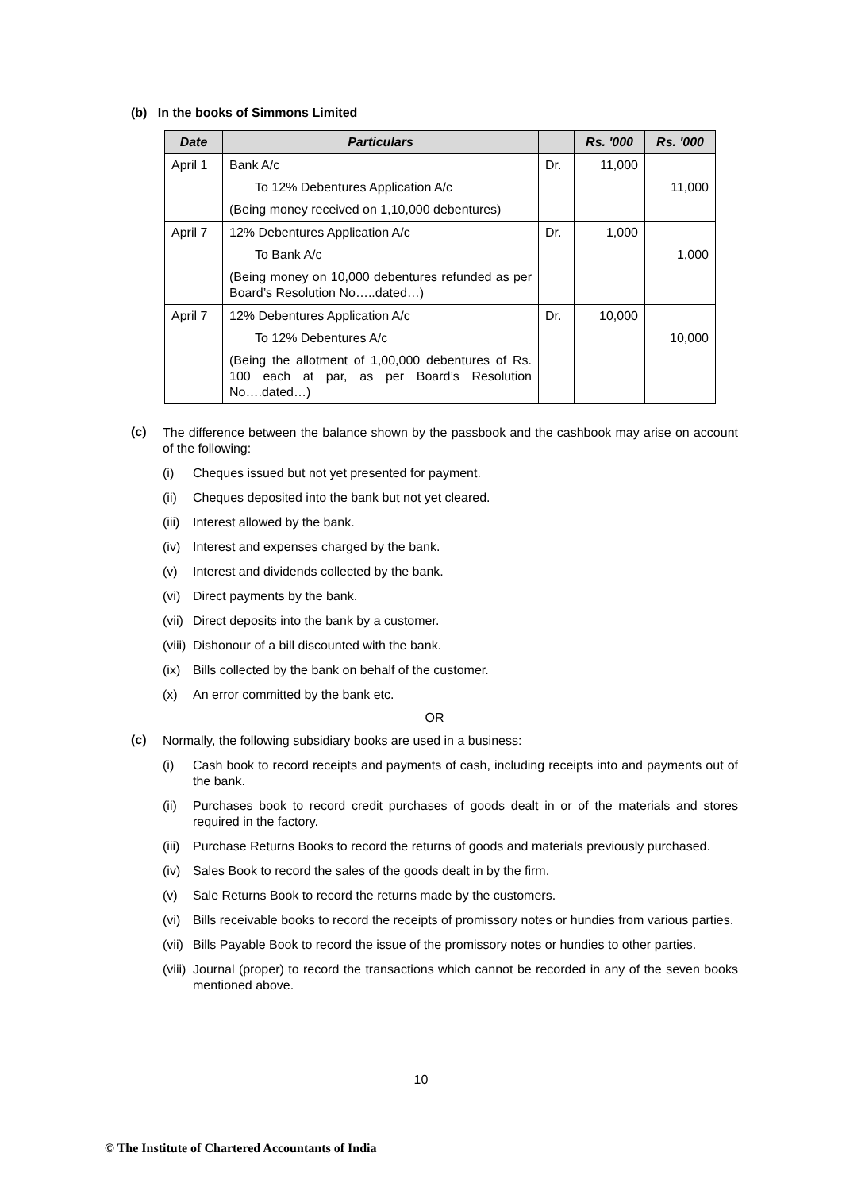(b) In the books of Simmons Limited
| Date | Particulars | | Rs. '000 | Rs. '000 |
| --- | --- | --- | --- | --- |
| April 1 | Bank A/c | Dr. | 11,000 | |
| | To 12% Debentures Application A/c | | | 11,000 |
| | (Being money received on 1,10,000 debentures) | | | |
| April 7 | 12% Debentures Application A/c | Dr. | 1,000 | |
| | To Bank A/c | | | 1,000 |
| | (Being money on 10,000 debentures refunded as per Board’s Resolution No…..dated…) | | | |
| April 7 | 12% Debentures Application A/c | Dr. | 10,000 | |
| | To 12% Debentures A/c | | | 10,000 |
| | (Being the allotment of 1,00,000 debentures of Rs. 100 each at par, as per Board’s Resolution No….dated…) | | | |
(c)
The difference between the balance shown by the passbook and the cashbook may arise on account of the following:
(i) Cheques issued but not yet presented for payment.
(ii) Cheques deposited into the bank but not yet cleared.
(iii) Interest allowed by the bank.
(iv) Interest and expenses charged by the bank.
(v) Interest and dividends collected by the bank.
(vi) Direct payments by the bank.
(vii) Direct deposits into the bank by a customer.
(viii) Dishonour of a bill discounted with the bank.
(ix) Bills collected by the bank on behalf of the customer.
(x) An error committed by the bank etc.
OR
(c)
Normally, the following subsidiary books are used in a business:
(i) Cash book to record receipts and payments of cash, including receipts into and payments out of the bank.
(ii) Purchases book to record credit purchases of goods dealt in or of the materials and stores required in the factory.
(iii) Purchase Returns Books to record the returns of goods and materials previously purchased.
(iv) Sales Book to record the sales of the goods dealt in by the firm.
(v) Sale Returns Book to record the returns made by the customers.
(vi) Bills receivable books to record the receipts of promissory notes or hundies from various parties.
(vii) Bills Payable Book to record the issue of the promissory notes or hundies to other parties.
(viii) Journal (proper) to record the transactions which cannot be recorded in any of the seven books mentioned above.
10
© The Institute of Chartered Accountants of India